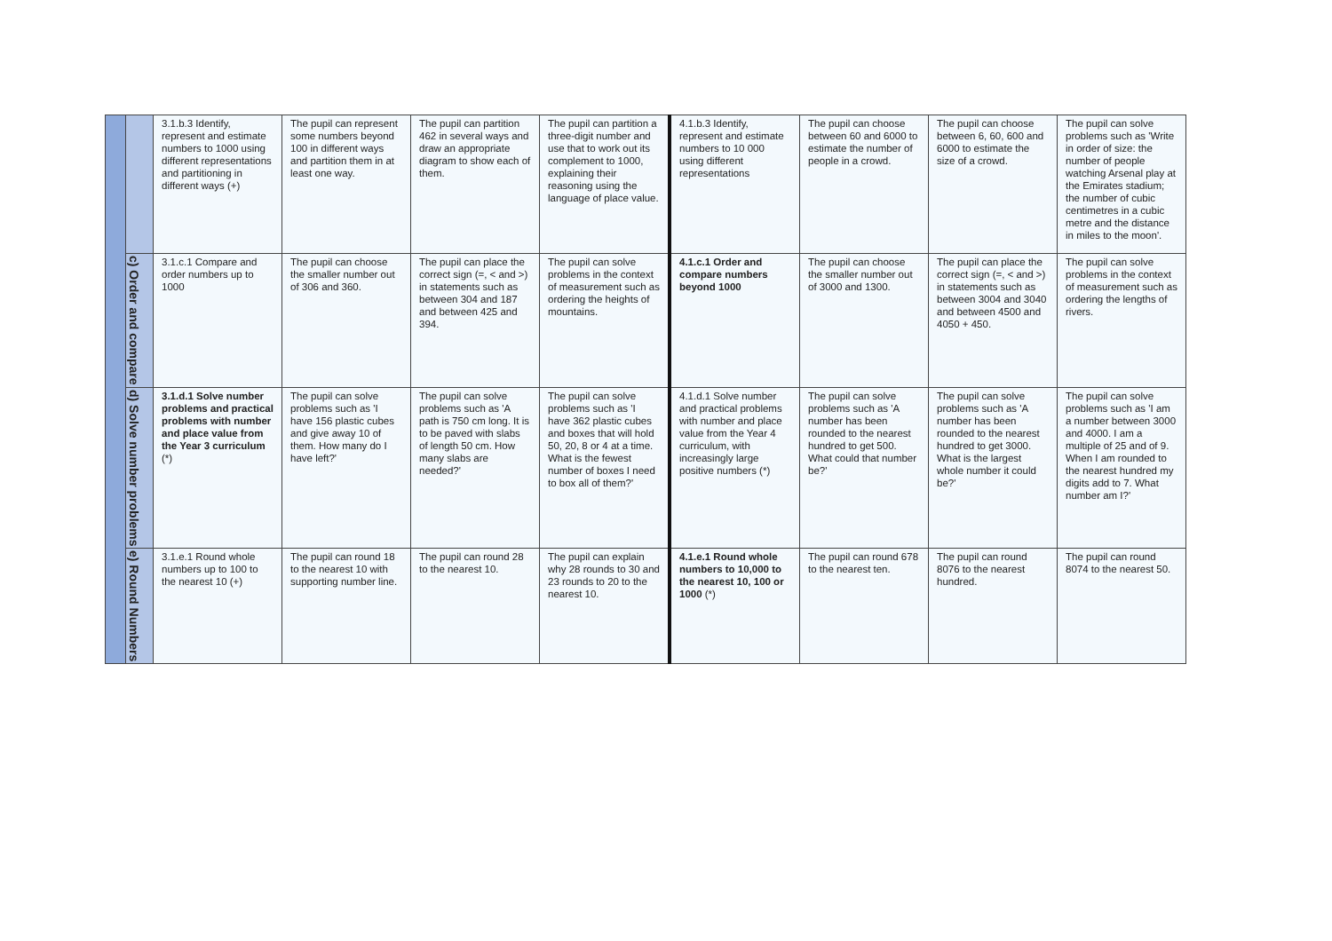| | | 3.1.b.3 Identify, represent and estimate numbers to 1000 using different representations and partitioning in different ways (+) | The pupil can represent some numbers beyond 100 in different ways and partition them in at least one way. | The pupil can partition 462 in several ways and draw an appropriate diagram to show each of them. | The pupil can partition a three-digit number and use that to work out its complement to 1000, explaining their reasoning using the language of place value. | 4.1.b.3 Identify, represent and estimate numbers to 10 000 using different representations | The pupil can choose between 60 and 6000 to estimate the number of people in a crowd. | The pupil can choose between 6, 60, 600 and 6000 to estimate the size of a crowd. | The pupil can solve problems such as 'Write in order of size: the number of people watching Arsenal play at the Emirates stadium; the number of cubic centimetres in a cubic metre and the distance in miles to the moon'. |
| | c) Order and compare | 3.1.c.1 Compare and order numbers up to 1000 | The pupil can choose the smaller number out of 306 and 360. | The pupil can place the correct sign (=, < and >) in statements such as between 304 and 187 and between 425 and 394. | The pupil can solve problems in the context of measurement such as ordering the heights of mountains. | 4.1.c.1 Order and compare numbers beyond 1000 | The pupil can choose the smaller number out of 3000 and 1300. | The pupil can place the correct sign (=, < and >) in statements such as between 3004 and 3040 and between 4500 and 4050 + 450. | The pupil can solve problems in the context of measurement such as ordering the lengths of rivers. |
| | d) Solve number problems | 3.1.d.1 Solve number problems and practical problems with number and place value from the Year 3 curriculum (*) | The pupil can solve problems such as 'I have 156 plastic cubes and give away 10 of them. How many do I have left?' | The pupil can solve problems such as 'A path is 750 cm long. It is to be paved with slabs of length 50 cm. How many slabs are needed?' | The pupil can solve problems such as 'I have 362 plastic cubes and boxes that will hold 50, 20, 8 or 4 at a time. What is the fewest number of boxes I need to box all of them?' | 4.1.d.1 Solve number and practical problems with number and place value from the Year 4 curriculum, with increasingly large positive numbers (*) | The pupil can solve problems such as 'A number has been rounded to the nearest hundred to get 500. What could that number be?' | The pupil can solve problems such as 'A number has been rounded to the nearest hundred to get 3000. What is the largest whole number it could be?' | The pupil can solve problems such as 'I am a number between 3000 and 4000. I am a multiple of 25 and of 9. When I am rounded to the nearest hundred my digits add to 7. What number am I?' |
| | e) Round Numbers | 3.1.e.1 Round whole numbers up to 100 to the nearest 10 (+) | The pupil can round 18 to the nearest 10 with supporting number line. | The pupil can round 28 to the nearest 10. | The pupil can explain why 28 rounds to 30 and 23 rounds to 20 to the nearest 10. | 4.1.e.1 Round whole numbers to 10,000 to the nearest 10, 100 or 1000 (*) | The pupil can round 678 to the nearest ten. | The pupil can round 8076 to the nearest hundred. | The pupil can round 8074 to the nearest 50. |